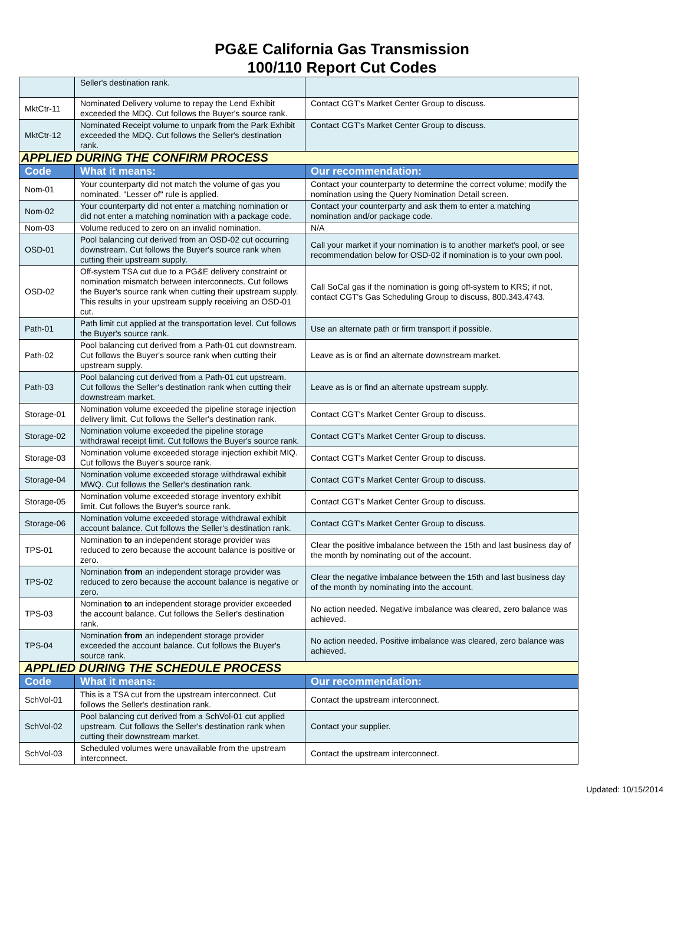PG&E California Gas Transmission
100/110 Report Cut Codes
| | Seller's destination rank. | |
| MktCtr-11 | Nominated Delivery volume to repay the Lend Exhibit exceeded the MDQ. Cut follows the Buyer's source rank. | Contact CGT's Market Center Group to discuss. |
| MktCtr-12 | Nominated Receipt volume to unpark from the Park Exhibit exceeded the MDQ. Cut follows the Seller's destination rank. | Contact CGT's Market Center Group to discuss. |
| APPLIED DURING THE CONFIRM PROCESS | | |
| Code | What it means: | Our recommendation: |
| Nom-01 | Your counterparty did not match the volume of gas you nominated. "Lesser of" rule is applied. | Contact your counterparty to determine the correct volume; modify the nomination using the Query Nomination Detail screen. |
| Nom-02 | Your counterparty did not enter a matching nomination or did not enter a matching nomination with a package code. | Contact your counterparty and ask them to enter a matching nomination and/or package code. |
| Nom-03 | Volume reduced to zero on an invalid nomination. | N/A |
| OSD-01 | Pool balancing cut derived from an OSD-02 cut occurring downstream. Cut follows the Buyer's source rank when cutting their upstream supply. | Call your market if your nomination is to another market's pool, or see recommendation below for OSD-02 if nomination is to your own pool. |
| OSD-02 | Off-system TSA cut due to a PG&E delivery constraint or nomination mismatch between interconnects. Cut follows the Buyer's source rank when cutting their upstream supply. This results in your upstream supply receiving an OSD-01 cut. | Call SoCal gas if the nomination is going off-system to KRS; if not, contact CGT's Gas Scheduling Group to discuss, 800.343.4743. |
| Path-01 | Path limit cut applied at the transportation level. Cut follows the Buyer's source rank. | Use an alternate path or firm transport if possible. |
| Path-02 | Pool balancing cut derived from a Path-01 cut downstream. Cut follows the Buyer's source rank when cutting their upstream supply. | Leave as is or find an alternate downstream market. |
| Path-03 | Pool balancing cut derived from a Path-01 cut upstream. Cut follows the Seller's destination rank when cutting their downstream market. | Leave as is or find an alternate upstream supply. |
| Storage-01 | Nomination volume exceeded the pipeline storage injection delivery limit. Cut follows the Seller's destination rank. | Contact CGT's Market Center Group to discuss. |
| Storage-02 | Nomination volume exceeded the pipeline storage withdrawal receipt limit. Cut follows the Buyer's source rank. | Contact CGT's Market Center Group to discuss. |
| Storage-03 | Nomination volume exceeded storage injection exhibit MIQ. Cut follows the Buyer's source rank. | Contact CGT's Market Center Group to discuss. |
| Storage-04 | Nomination volume exceeded storage withdrawal exhibit MWQ. Cut follows the Seller's destination rank. | Contact CGT's Market Center Group to discuss. |
| Storage-05 | Nomination volume exceeded storage inventory exhibit limit. Cut follows the Buyer's source rank. | Contact CGT's Market Center Group to discuss. |
| Storage-06 | Nomination volume exceeded storage withdrawal exhibit account balance. Cut follows the Seller's destination rank. | Contact CGT's Market Center Group to discuss. |
| TPS-01 | Nomination to an independent storage provider was reduced to zero because the account balance is positive or zero. | Clear the positive imbalance between the 15th and last business day of the month by nominating out of the account. |
| TPS-02 | Nomination from an independent storage provider was reduced to zero because the account balance is negative or zero. | Clear the negative imbalance between the 15th and last business day of the month by nominating into the account. |
| TPS-03 | Nomination to an independent storage provider exceeded the account balance. Cut follows the Seller's destination rank. | No action needed. Negative imbalance was cleared, zero balance was achieved. |
| TPS-04 | Nomination from an independent storage provider exceeded the account balance. Cut follows the Buyer's source rank. | No action needed. Positive imbalance was cleared, zero balance was achieved. |
| APPLIED DURING THE SCHEDULE PROCESS | | |
| Code | What it means: | Our recommendation: |
| SchVol-01 | This is a TSA cut from the upstream interconnect. Cut follows the Seller's destination rank. | Contact the upstream interconnect. |
| SchVol-02 | Pool balancing cut derived from a SchVol-01 cut applied upstream. Cut follows the Seller's destination rank when cutting their downstream market. | Contact your supplier. |
| SchVol-03 | Scheduled volumes were unavailable from the upstream interconnect. | Contact the upstream interconnect. |
Updated: 10/15/2014